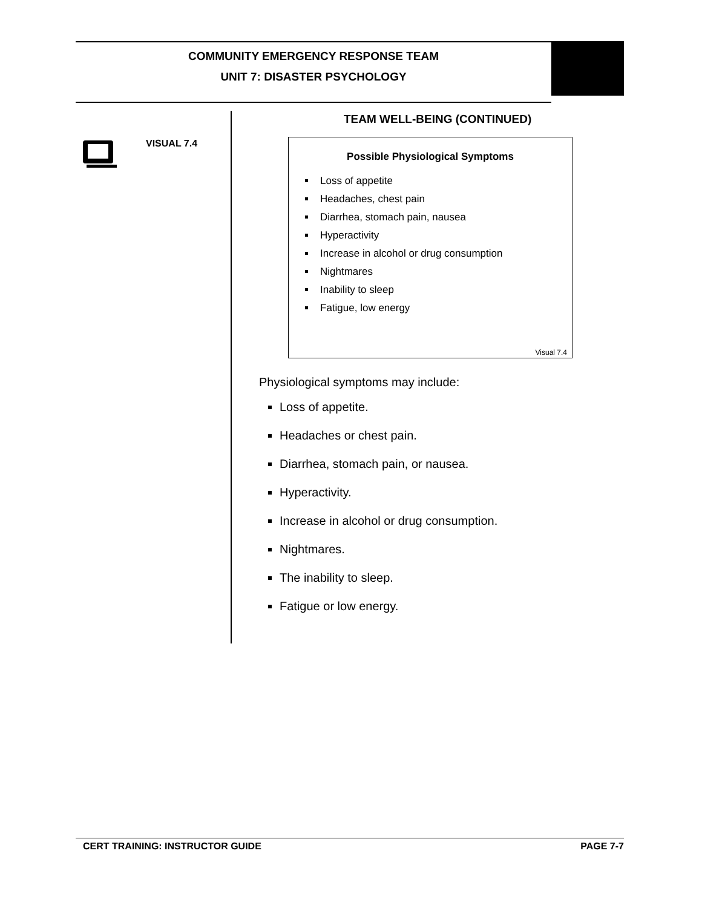COMMUNITY EMERGENCY RESPONSE TEAM
UNIT 7: DISASTER PSYCHOLOGY
VISUAL 7.4
TEAM WELL-BEING (CONTINUED)
Possible Physiological Symptoms
Loss of appetite
Headaches, chest pain
Diarrhea, stomach pain, nausea
Hyperactivity
Increase in alcohol or drug consumption
Nightmares
Inability to sleep
Fatigue, low energy
Visual 7.4
Physiological symptoms may include:
Loss of appetite.
Headaches or chest pain.
Diarrhea, stomach pain, or nausea.
Hyperactivity.
Increase in alcohol or drug consumption.
Nightmares.
The inability to sleep.
Fatigue or low energy.
CERT TRAINING: INSTRUCTOR GUIDE PAGE 7-7